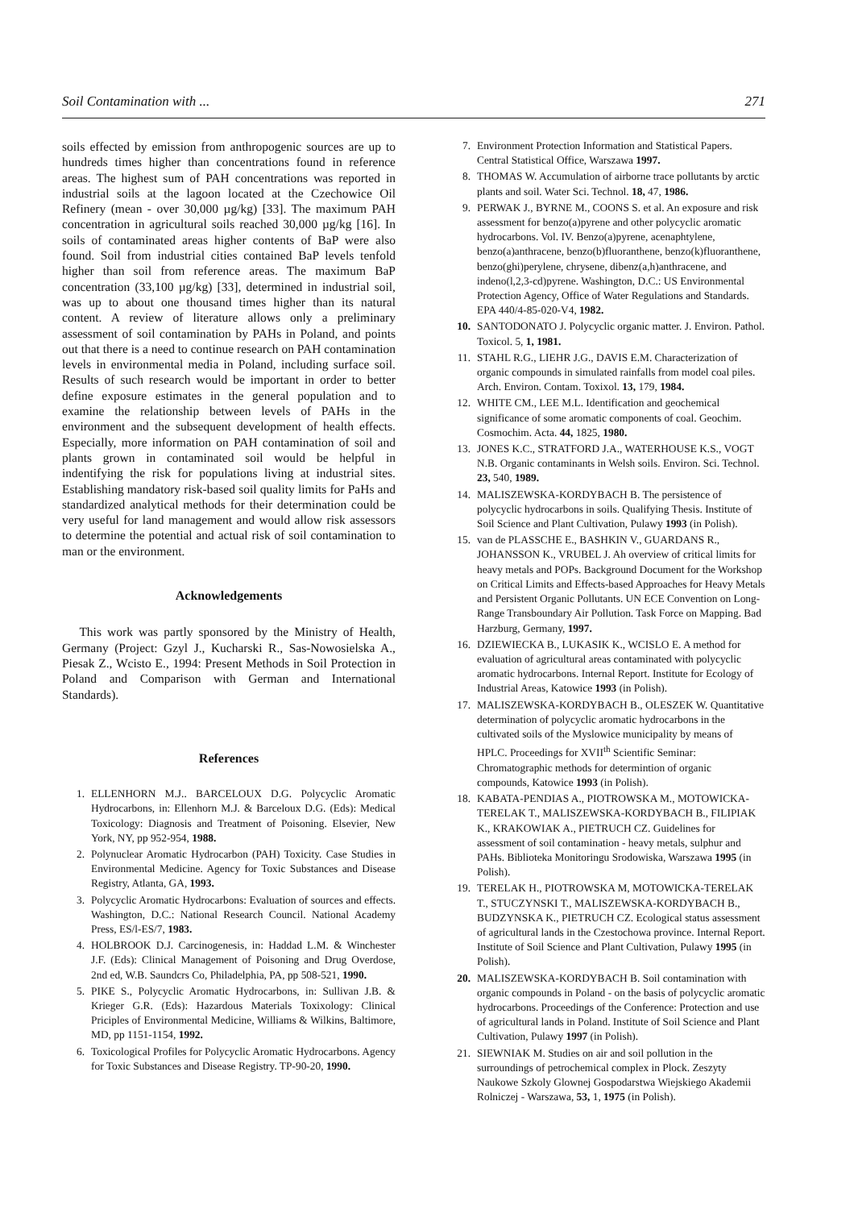Soil Contamination with ... 271
soils effected by emission from anthropogenic sources are up to hundreds times higher than concentrations found in reference areas. The highest sum of PAH concentrations was reported in industrial soils at the lagoon located at the Czechowice Oil Refinery (mean - over 30,000 µg/kg) [33]. The maximum PAH concentration in agricultural soils reached 30,000 µg/kg [16]. In soils of contaminated areas higher contents of BaP were also found. Soil from industrial cities contained BaP levels tenfold higher than soil from reference areas. The maximum BaP concentration (33,100 µg/kg) [33], determined in industrial soil, was up to about one thousand times higher than its natural content. A review of literature allows only a preliminary assessment of soil contamination by PAHs in Poland, and points out that there is a need to continue research on PAH contamination levels in environmental media in Poland, including surface soil. Results of such research would be important in order to better define exposure estimates in the general population and to examine the relationship between levels of PAHs in the environment and the subsequent development of health effects. Especially, more information on PAH contamination of soil and plants grown in contaminated soil would be helpful in indentifying the risk for populations living at industrial sites. Establishing mandatory risk-based soil quality limits for PaHs and standardized analytical methods for their determination could be very useful for land management and would allow risk assessors to determine the potential and actual risk of soil contamination to man or the environment.
Acknowledgements
This work was partly sponsored by the Ministry of Health, Germany (Project: Gzyl J., Kucharski R., Sas-Nowosielska A., Piesak Z., Wcisto E., 1994: Present Methods in Soil Protection in Poland and Comparison with German and International Standards).
References
1. ELLENHORN M.J.. BARCELOUX D.G. Polycyclic Aromatic Hydrocarbons, in: Ellenhorn M.J. & Barceloux D.G. (Eds): Medical Toxicology: Diagnosis and Treatment of Poisoning. Elsevier, New York, NY, pp 952-954, 1988.
2. Polynuclear Aromatic Hydrocarbon (PAH) Toxicity. Case Studies in Environmental Medicine. Agency for Toxic Substances and Disease Registry, Atlanta, GA, 1993.
3. Polycyclic Aromatic Hydrocarbons: Evaluation of sources and effects. Washington, D.C.: National Research Council. National Academy Press, ES/l-ES/7, 1983.
4. HOLBROOK D.J. Carcinogenesis, in: Haddad L.M. & Winchester J.F. (Eds): Clinical Management of Poisoning and Drug Overdose, 2nd ed, W.B. Saundcrs Co, Philadelphia, PA, pp 508-521, 1990.
5. PIKE S., Polycyclic Aromatic Hydrocarbons, in: Sullivan J.B. & Krieger G.R. (Eds): Hazardous Materials Toxixology: Clinical Priciples of Environmental Medicine, Williams & Wilkins, Baltimore, MD, pp 1151-1154, 1992.
6. Toxicological Profiles for Polycyclic Aromatic Hydrocarbons. Agency for Toxic Substances and Disease Registry. TP-90-20, 1990.
7. Environment Protection Information and Statistical Papers. Central Statistical Office, Warszawa 1997.
8. THOMAS W. Accumulation of airborne trace pollutants by arctic plants and soil. Water Sci. Technol. 18, 47, 1986.
9. PERWAK J., BYRNE M., COONS S. et al. An exposure and risk assessment for benzo(a)pyrene and other polycyclic aromatic hydrocarbons. Vol. IV. Benzo(a)pyrene, acenaphtylene, benzo(a)anthracene, benzo(b)fluoranthene, benzo(k)fluoranthene, benzo(ghi)perylene, chrysene, dibenz(a,h)anthracene, and indeno(l,2,3-cd)pyrene. Washington, D.C.: US Environmental Protection Agency, Office of Water Regulations and Standards. EPA 440/4-85-020-V4, 1982.
10. SANTODONATO J. Polycyclic organic matter. J. Environ. Pathol. Toxicol. 5, 1, 1981.
11. STAHL R.G., LIEHR J.G., DAVIS E.M. Characterization of organic compounds in simulated rainfalls from model coal piles. Arch. Environ. Contam. Toxixol. 13, 179, 1984.
12. WHITE CM., LEE M.L. Identification and geochemical significance of some aromatic components of coal. Geochim. Cosmochim. Acta. 44, 1825, 1980.
13. JONES K.C., STRATFORD J.A., WATERHOUSE K.S., VOGT N.B. Organic contaminants in Welsh soils. Environ. Sci. Technol. 23, 540, 1989.
14. MALISZEWSKA-KORDYBACH B. The persistence of polycyclic hydrocarbons in soils. Qualifying Thesis. Institute of Soil Science and Plant Cultivation, Pulawy 1993 (in Polish).
15. van de PLASSCHE E., BASHKIN V., GUARDANS R., JOHANSSON K., VRUBEL J. Ah overview of critical limits for heavy metals and POPs. Background Document for the Workshop on Critical Limits and Effects-based Approaches for Heavy Metals and Persistent Organic Pollutants. UN ECE Convention on Long-Range Transboundary Air Pollution. Task Force on Mapping. Bad Harzburg, Germany, 1997.
16. DZIEWIECKA B., LUKASIK K., WCISLO E. A method for evaluation of agricultural areas contaminated with polycyclic aromatic hydrocarbons. Internal Report. Institute for Ecology of Industrial Areas, Katowice 1993 (in Polish).
17. MALISZEWSKA-KORDYBACH B., OLESZEK W. Quantitative determination of polycyclic aromatic hydrocarbons in the cultivated soils of the Myslowice municipality by means of HPLC. Proceedings for XVII<sup>th</sup> Scientific Seminar: Chromatographic methods for determintion of organic compounds, Katowice 1993 (in Polish).
18. KABATA-PENDIAS A., PIOTROWSKA M., MOTOWICKA-TERELAK T., MALISZEWSKA-KORDYBACH B., FILIPIAK K., KRAKOWIAK A., PIETRUCH CZ. Guidelines for assessment of soil contamination - heavy metals, sulphur and PAHs. Biblioteka Monitoringu Srodowiska, Warszawa 1995 (in Polish).
19. TERELAK H., PIOTROWSKA M, MOTOWICKA-TERELAK T., STUCZYNSKI T., MALISZEWSKA-KORDYBACH B., BUDZYNSKA K., PIETRUCH CZ. Ecological status assessment of agricultural lands in the Czestochowa province. Internal Report. Institute of Soil Science and Plant Cultivation, Pulawy 1995 (in Polish).
20. MALISZEWSKA-KORDYBACH B. Soil contamination with organic compounds in Poland - on the basis of polycyclic aromatic hydrocarbons. Proceedings of the Conference: Protection and use of agricultural lands in Poland. Institute of Soil Science and Plant Cultivation, Pulawy 1997 (in Polish).
21. SIEWNIAK M. Studies on air and soil pollution in the surroundings of petrochemical complex in Plock. Zeszyty Naukowe Szkoly Glownej Gospodarstwa Wiejskiego Akademii Rolniczej - Warszawa, 53, 1, 1975 (in Polish).